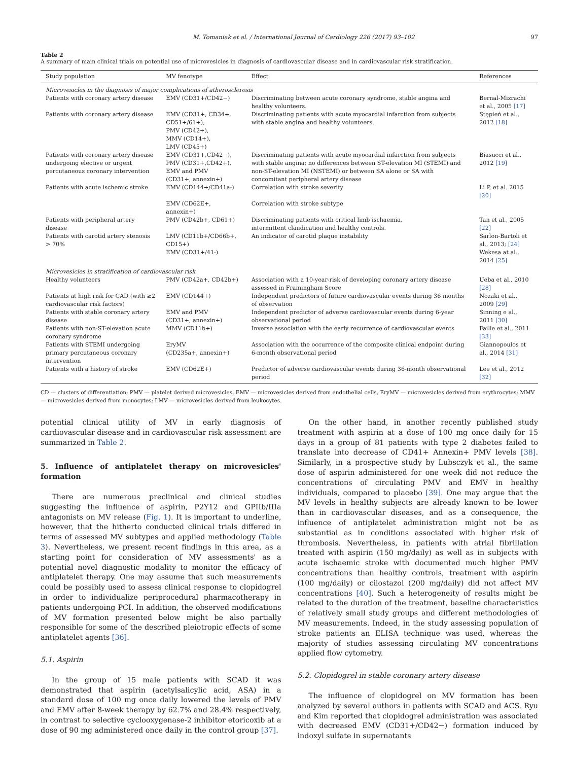M. Tomaniak et al. / International Journal of Cardiology 226 (2017) 93–102 97
Table 2
A summary of main clinical trials on potential use of microvesicles in diagnosis of cardiovascular disease and in cardiovascular risk stratification.
| Study population | MV fenotype | Effect | References |
| --- | --- | --- | --- |
| Microvesicles in the diagnosis of major complications of atherosclerosis | | | |
| Patients with coronary artery disease | EMV (CD31+/CD42−) | Discriminating between acute coronary syndrome, stable angina and healthy volunteers. | Bernal-Mizrachi et al., 2005 [17] |
| Patients with coronary artery disease | EMV (CD31+, CD34+, CD51+/61+), PMV (CD42+), MMV (CD14+), LMV (CD45+) | Discriminating patients with acute myocardial infarction from subjects with stable angina and healthy volunteers. | Stępień et al., 2012 [18] |
| Patients with coronary artery disease undergoing elective or urgent percutaneous coronary intervention | EMV (CD31+,CD42−), PMV (CD31+,CD42+), EMV and PMV (CD31+, annexin+) | Discriminating patients with acute myocardial infarction from subjects with stable angina; no differences between ST-elevation MI (STEMI) and non-ST-elevation MI (NSTEMI) or between SA alone or SA with concomitant peripheral artery disease | Biasucci et al., 2012 [19] |
| Patients with acute ischemic stroke | EMV (CD144+/CD41a-) EMV (CD62E+, annexin+) | Correlation with stroke severity Correlation with stroke subtype | Li P, et al. 2015 [20] |
| Patients with peripheral artery disease | PMV (CD42b+, CD61+) | Discriminating patients with critical limb ischaemia, intermittent claudication and healthy controls. | Tan et al., 2005 [22] |
| Patients with carotid artery stenosis > 70% | LMV (CD11b+/CD66b+, CD15+) EMV (CD31+/41-) | An indicator of carotid plaque instability | Sarlon-Bartoli et al., 2013; [24] Wekesa at al., 2014 [25] |
| Microvesicles in stratification of cardiovascular risk | | | |
| Healthy volunteers | PMV (CD42a+, CD42b+) | Association with a 10-year-risk of developing coronary artery disease assessed in Framingham Score | Ueba et al., 2010 [28] |
| Patients at high risk for CAD (with ≥2 cardiovascular risk factors) | EMV (CD144+) | Independent predictors of future cardiovascular events during 36 months of observation | Nozaki et al., 2009 [29] |
| Patients with stable coronary artery disease | EMV and PMV (CD31+, annexin+) | Independent predictor of adverse cardiovascular events during 6-year observational period | Sinning e al., 2011 [30] |
| Patients with non-ST-elevation acute coronary syndrome | MMV (CD11b+) | Inverse association with the early recurrence of cardiovascular events | Faille et al., 2011 [33] |
| Patients with STEMI undergoing primary percutaneous coronary intervention | EryMV (CD235a+, annexin+) | Association with the occurrence of the composite clinical endpoint during 6-month observational period | Giannopoulos et al., 2014 [31] |
| Patients with a history of stroke | EMV (CD62E+) | Predictor of adverse cardiovascular events during 36-month observational period | Lee et al., 2012 [32] |
CD — clusters of differentiation; PMV — platelet derived microvesicles, EMV — microvesicles derived from endothelial cells, EryMV — microvesicles derived from erythrocytes; MMV — microvesicles derived from monocytes; LMV — microvesicles derived from leukocytes.
potential clinical utility of MV in early diagnosis of cardiovascular disease and in cardiovascular risk assessment are summarized in Table 2.
5. Influence of antiplatelet therapy on microvesicles' formation
There are numerous preclinical and clinical studies suggesting the influence of aspirin, P2Y12 and GPIIb/IIIa antagonists on MV release (Fig. 1). It is important to underline, however, that the hitherto conducted clinical trials differed in terms of assessed MV subtypes and applied methodology (Table 3). Nevertheless, we present recent findings in this area, as a starting point for consideration of MV assessments' as a potential novel diagnostic modality to monitor the efficacy of antiplatelet therapy. One may assume that such measurements could be possibly used to assess clinical response to clopidogrel in order to individualize periprocedural pharmacotherapy in patients undergoing PCI. In addition, the observed modifications of MV formation presented below might be also partially responsible for some of the described pleiotropic effects of some antiplatelet agents [36].
5.1. Aspirin
In the group of 15 male patients with SCAD it was demonstrated that aspirin (acetylsalicylic acid, ASA) in a standard dose of 100 mg once daily lowered the levels of PMV and EMV after 8-week therapy by 62.7% and 28.4% respectively, in contrast to selective cyclooxygenase-2 inhibitor etoricoxib at a dose of 90 mg administered once daily in the control group [37].
On the other hand, in another recently published study treatment with aspirin at a dose of 100 mg once daily for 15 days in a group of 81 patients with type 2 diabetes failed to translate into decrease of CD41+ Annexin+ PMV levels [38]. Similarly, in a prospective study by Lubsczyk et al., the same dose of aspirin administered for one week did not reduce the concentrations of circulating PMV and EMV in healthy individuals, compared to placebo [39]. One may argue that the MV levels in healthy subjects are already known to be lower than in cardiovascular diseases, and as a consequence, the influence of antiplatelet administration might not be as substantial as in conditions associated with higher risk of thrombosis. Nevertheless, in patients with atrial fibrillation treated with aspirin (150 mg/daily) as well as in subjects with acute ischaemic stroke with documented much higher PMV concentrations than healthy controls, treatment with aspirin (100 mg/daily) or cilostazol (200 mg/daily) did not affect MV concentrations [40]. Such a heterogeneity of results might be related to the duration of the treatment, baseline characteristics of relatively small study groups and different methodologies of MV measurements. Indeed, in the study assessing population of stroke patients an ELISA technique was used, whereas the majority of studies assessing circulating MV concentrations applied flow cytometry.
5.2. Clopidogrel in stable coronary artery disease
The influence of clopidogrel on MV formation has been analyzed by several authors in patients with SCAD and ACS. Ryu and Kim reported that clopidogrel administration was associated with decreased EMV (CD31+/CD42−) formation induced by indoxyl sulfate in supernatants